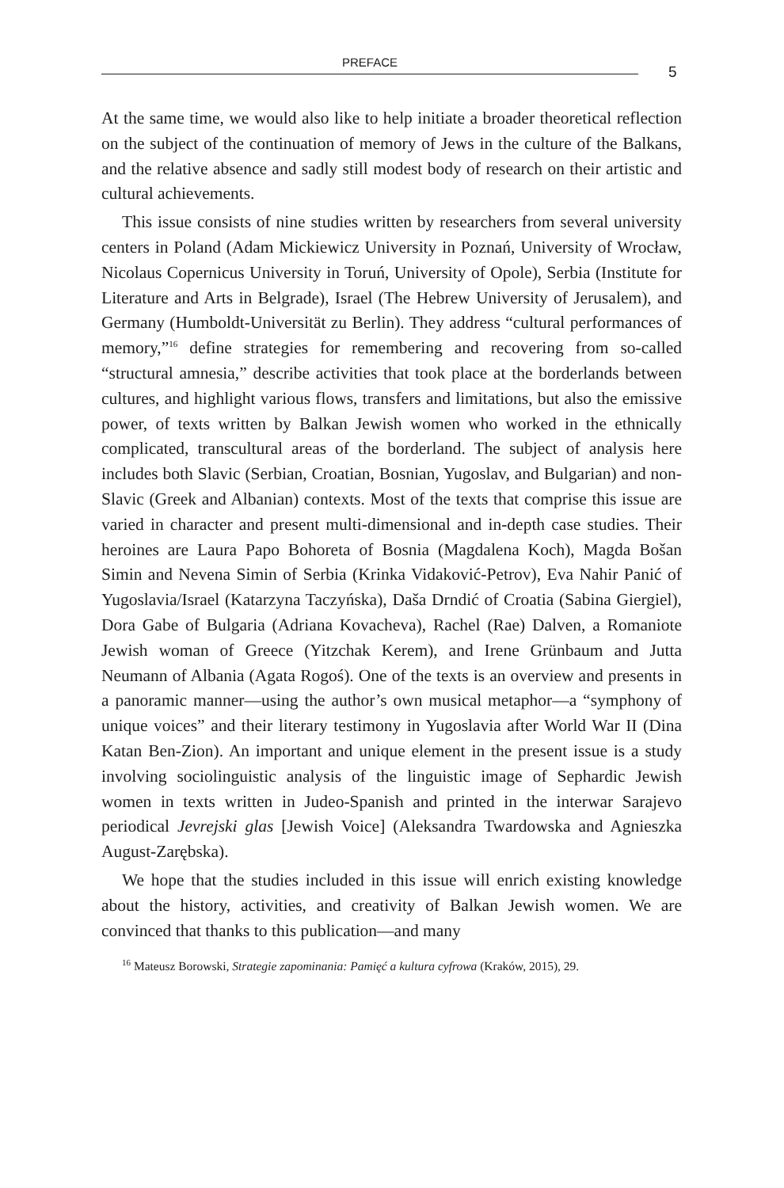PREFACE
5
At the same time, we would also like to help initiate a broader theoretical reflection on the subject of the continuation of memory of Jews in the culture of the Balkans, and the relative absence and sadly still modest body of research on their artistic and cultural achievements.
This issue consists of nine studies written by researchers from several university centers in Poland (Adam Mickiewicz University in Poznań, University of Wrocław, Nicolaus Copernicus University in Toruń, University of Opole), Serbia (Institute for Literature and Arts in Belgrade), Israel (The Hebrew University of Jerusalem), and Germany (Humboldt-Universität zu Berlin). They address “cultural performances of memory,”<sup>16</sup> define strategies for remembering and recovering from so-called “structural amnesia,” describe activities that took place at the borderlands between cultures, and highlight various flows, transfers and limitations, but also the emissive power, of texts written by Balkan Jewish women who worked in the ethnically complicated, transcultural areas of the borderland. The subject of analysis here includes both Slavic (Serbian, Croatian, Bosnian, Yugoslav, and Bulgarian) and non-Slavic (Greek and Albanian) contexts. Most of the texts that comprise this issue are varied in character and present multi-dimensional and in-depth case studies. Their heroines are Laura Papo Bohoreta of Bosnia (Magdalena Koch), Magda Bošan Simin and Nevena Simin of Serbia (Krinka Vidaković-Petrov), Eva Nahir Panić of Yugoslavia/Israel (Katarzyna Taczyńska), Daša Drndić of Croatia (Sabina Giergiel), Dora Gabe of Bulgaria (Adriana Kovacheva), Rachel (Rae) Dalven, a Romaniote Jewish woman of Greece (Yitzchak Kerem), and Irene Grünbaum and Jutta Neumann of Albania (Agata Rogoś). One of the texts is an overview and presents in a panoramic manner—using the author’s own musical metaphor—a “symphony of unique voices” and their literary testimony in Yugoslavia after World War II (Dina Katan Ben-Zion). An important and unique element in the present issue is a study involving sociolinguistic analysis of the linguistic image of Sephardic Jewish women in texts written in Judeo-Spanish and printed in the interwar Sarajevo periodical Jevrejski glas [Jewish Voice] (Aleksandra Twardowska and Agnieszka August-Zarębska).
We hope that the studies included in this issue will enrich existing knowledge about the history, activities, and creativity of Balkan Jewish women. We are convinced that thanks to this publication—and many
<sup>16</sup> Mateusz Borowski, Strategie zapominania: Pamięć a kultura cyfrowa (Kraków, 2015), 29.